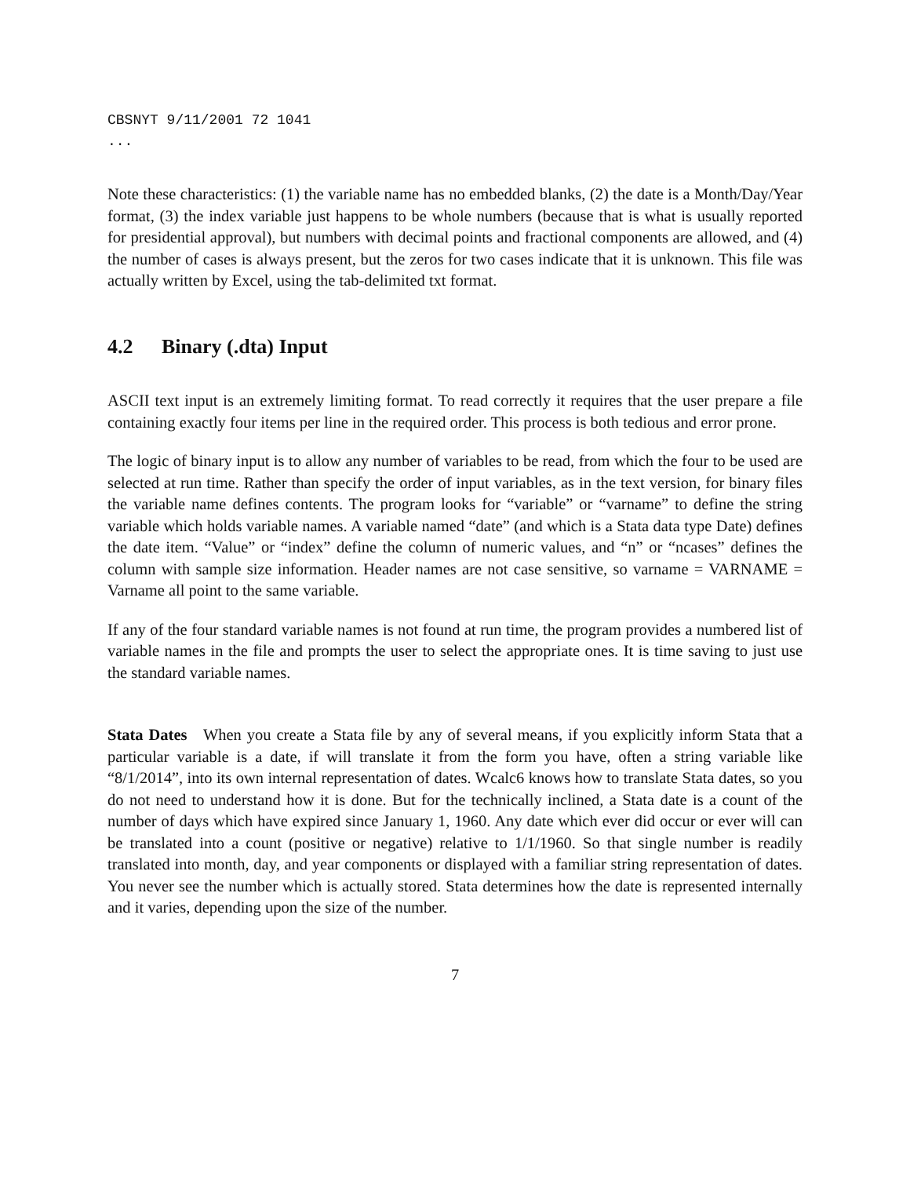CBSNYT 9/11/2001 72 1041
...
Note these characteristics: (1) the variable name has no embedded blanks, (2) the date is a Month/Day/Year format, (3) the index variable just happens to be whole numbers (because that is what is usually reported for presidential approval), but numbers with decimal points and fractional components are allowed, and (4) the number of cases is always present, but the zeros for two cases indicate that it is unknown. This file was actually written by Excel, using the tab-delimited txt format.
4.2 Binary (.dta) Input
ASCII text input is an extremely limiting format. To read correctly it requires that the user prepare a file containing exactly four items per line in the required order. This process is both tedious and error prone.
The logic of binary input is to allow any number of variables to be read, from which the four to be used are selected at run time. Rather than specify the order of input variables, as in the text version, for binary files the variable name defines contents. The program looks for “variable” or “varname” to define the string variable which holds variable names. A variable named “date” (and which is a Stata data type Date) defines the date item. “Value” or “index” define the column of numeric values, and “n” or “ncases” defines the column with sample size information. Header names are not case sensitive, so varname = VARNAME = Varname all point to the same variable.
If any of the four standard variable names is not found at run time, the program provides a numbered list of variable names in the file and prompts the user to select the appropriate ones. It is time saving to just use the standard variable names.
Stata Dates When you create a Stata file by any of several means, if you explicitly inform Stata that a particular variable is a date, if will translate it from the form you have, often a string variable like “8/1/2014”, into its own internal representation of dates. Wcalc6 knows how to translate Stata dates, so you do not need to understand how it is done. But for the technically inclined, a Stata date is a count of the number of days which have expired since January 1, 1960. Any date which ever did occur or ever will can be translated into a count (positive or negative) relative to 1/1/1960. So that single number is readily translated into month, day, and year components or displayed with a familiar string representation of dates. You never see the number which is actually stored. Stata determines how the date is represented internally and it varies, depending upon the size of the number.
7